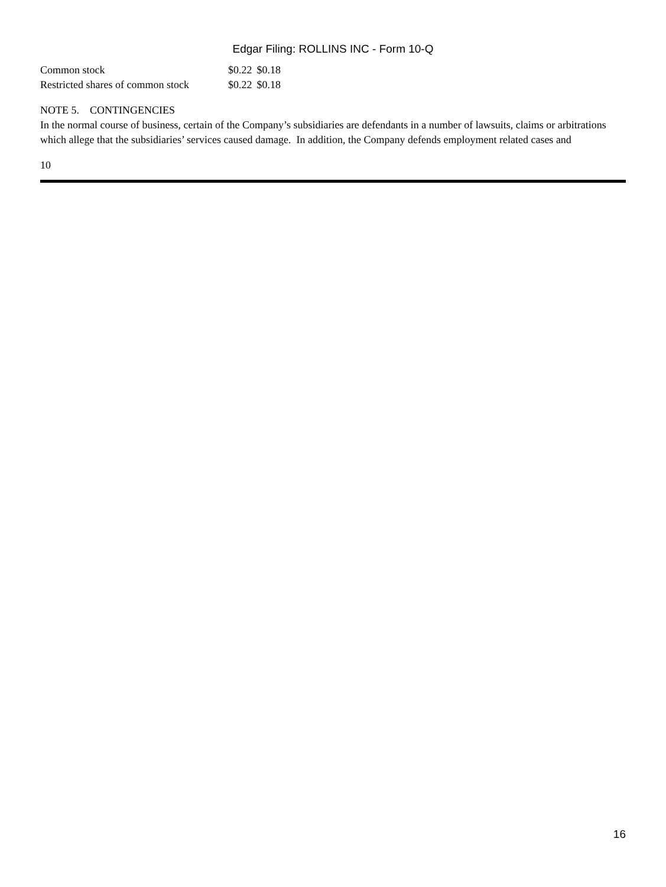Edgar Filing: ROLLINS INC - Form 10-Q
| Common stock | $0.22 | $0.18 |
| Restricted shares of common stock | $0.22 | $0.18 |
NOTE 5. CONTINGENCIES
In the normal course of business, certain of the Company’s subsidiaries are defendants in a number of lawsuits, claims or arbitrations which allege that the subsidiaries’ services caused damage. In addition, the Company defends employment related cases and
10
16